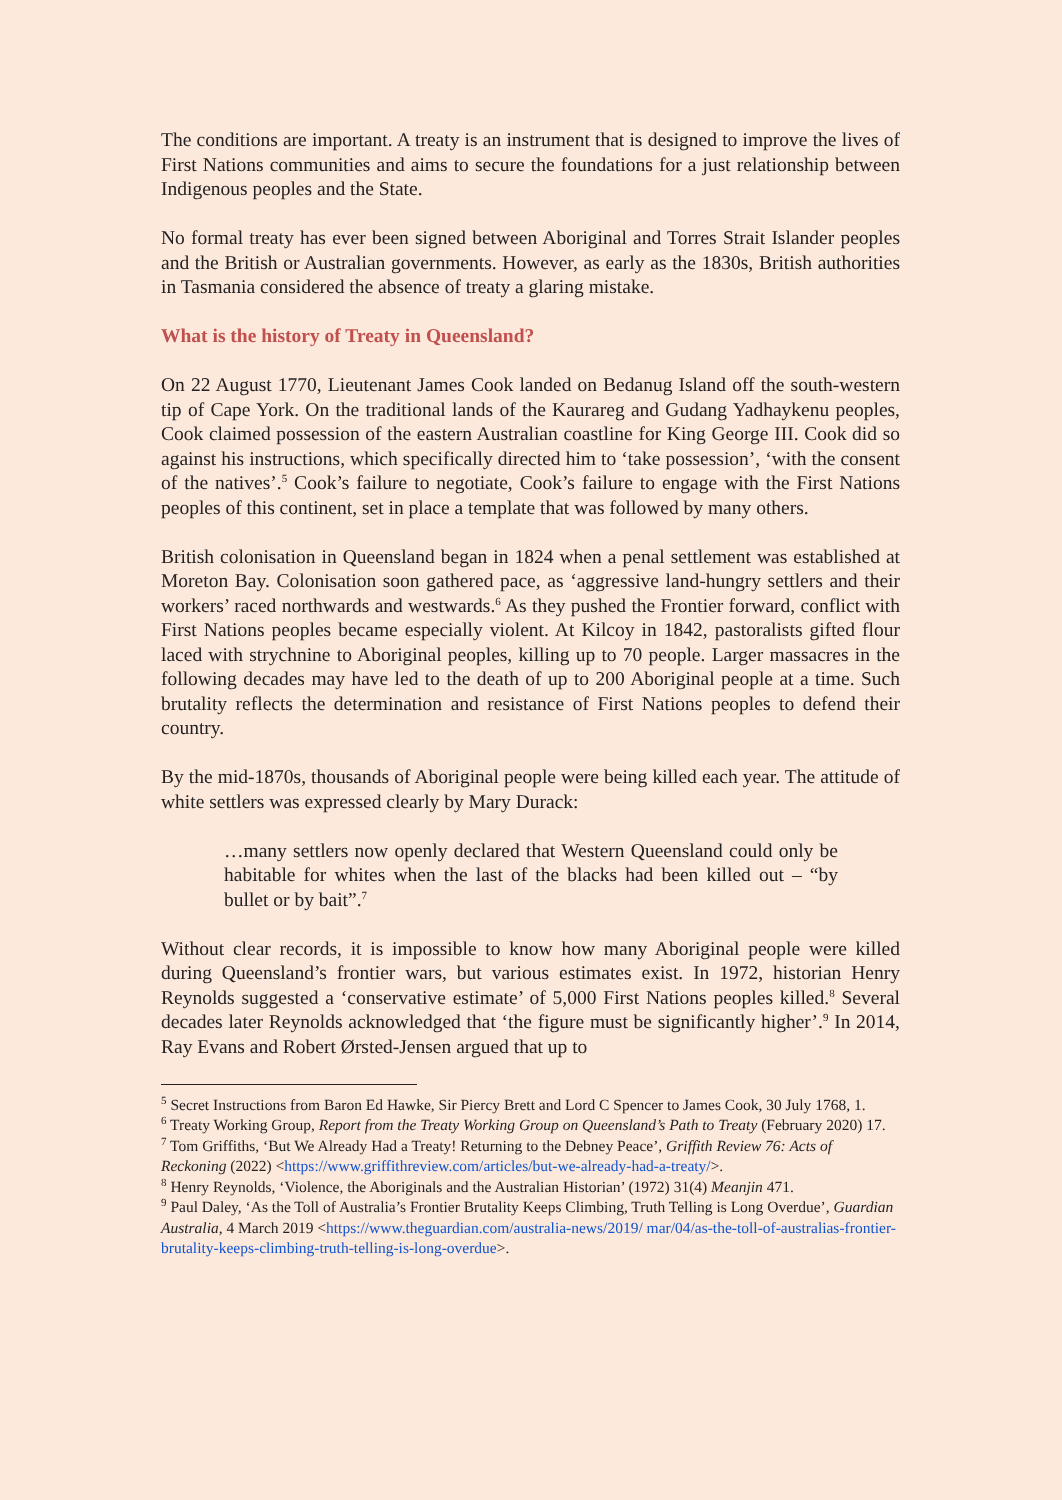The conditions are important. A treaty is an instrument that is designed to improve the lives of First Nations communities and aims to secure the foundations for a just relationship between Indigenous peoples and the State.
No formal treaty has ever been signed between Aboriginal and Torres Strait Islander peoples and the British or Australian governments. However, as early as the 1830s, British authorities in Tasmania considered the absence of treaty a glaring mistake.
What is the history of Treaty in Queensland?
On 22 August 1770, Lieutenant James Cook landed on Bedanug Island off the south-western tip of Cape York. On the traditional lands of the Kaurareg and Gudang Yadhaykenu peoples, Cook claimed possession of the eastern Australian coastline for King George III. Cook did so against his instructions, which specifically directed him to ‘take possession’, ‘with the consent of the natives’.<sup>5</sup> Cook’s failure to negotiate, Cook’s failure to engage with the First Nations peoples of this continent, set in place a template that was followed by many others.
British colonisation in Queensland began in 1824 when a penal settlement was established at Moreton Bay. Colonisation soon gathered pace, as ‘aggressive land-hungry settlers and their workers’ raced northwards and westwards.<sup>6</sup> As they pushed the Frontier forward, conflict with First Nations peoples became especially violent. At Kilcoy in 1842, pastoralists gifted flour laced with strychnine to Aboriginal peoples, killing up to 70 people. Larger massacres in the following decades may have led to the death of up to 200 Aboriginal people at a time. Such brutality reflects the determination and resistance of First Nations peoples to defend their country.
By the mid-1870s, thousands of Aboriginal people were being killed each year. The attitude of white settlers was expressed clearly by Mary Durack:
…many settlers now openly declared that Western Queensland could only be habitable for whites when the last of the blacks had been killed out – “by bullet or by bait”.<sup>7</sup>
Without clear records, it is impossible to know how many Aboriginal people were killed during Queensland’s frontier wars, but various estimates exist. In 1972, historian Henry Reynolds suggested a ‘conservative estimate’ of 5,000 First Nations peoples killed.<sup>8</sup> Several decades later Reynolds acknowledged that ‘the figure must be significantly higher’.<sup>9</sup> In 2014, Ray Evans and Robert Ørsted-Jensen argued that up to
<sup>5</sup> Secret Instructions from Baron Ed Hawke, Sir Piercy Brett and Lord C Spencer to James Cook, 30 July 1768, 1.
<sup>6</sup> Treaty Working Group, Report from the Treaty Working Group on Queensland’s Path to Treaty (February 2020) 17.
<sup>7</sup> Tom Griffiths, ‘But We Already Had a Treaty! Returning to the Debney Peace’, Griffith Review 76: Acts of Reckoning (2022) <https://www.griffithreview.com/articles/but-we-already-had-a-treaty/>.
<sup>8</sup> Henry Reynolds, ‘Violence, the Aboriginals and the Australian Historian’ (1972) 31(4) Meanjin 471.
<sup>9</sup> Paul Daley, ‘As the Toll of Australia’s Frontier Brutality Keeps Climbing, Truth Telling is Long Overdue’, Guardian Australia, 4 March 2019 <https://www.theguardian.com/australia-news/2019/ mar/04/as-the-toll-of-australias-frontier-brutality-keeps-climbing-truth-telling-is-long-overdue>.